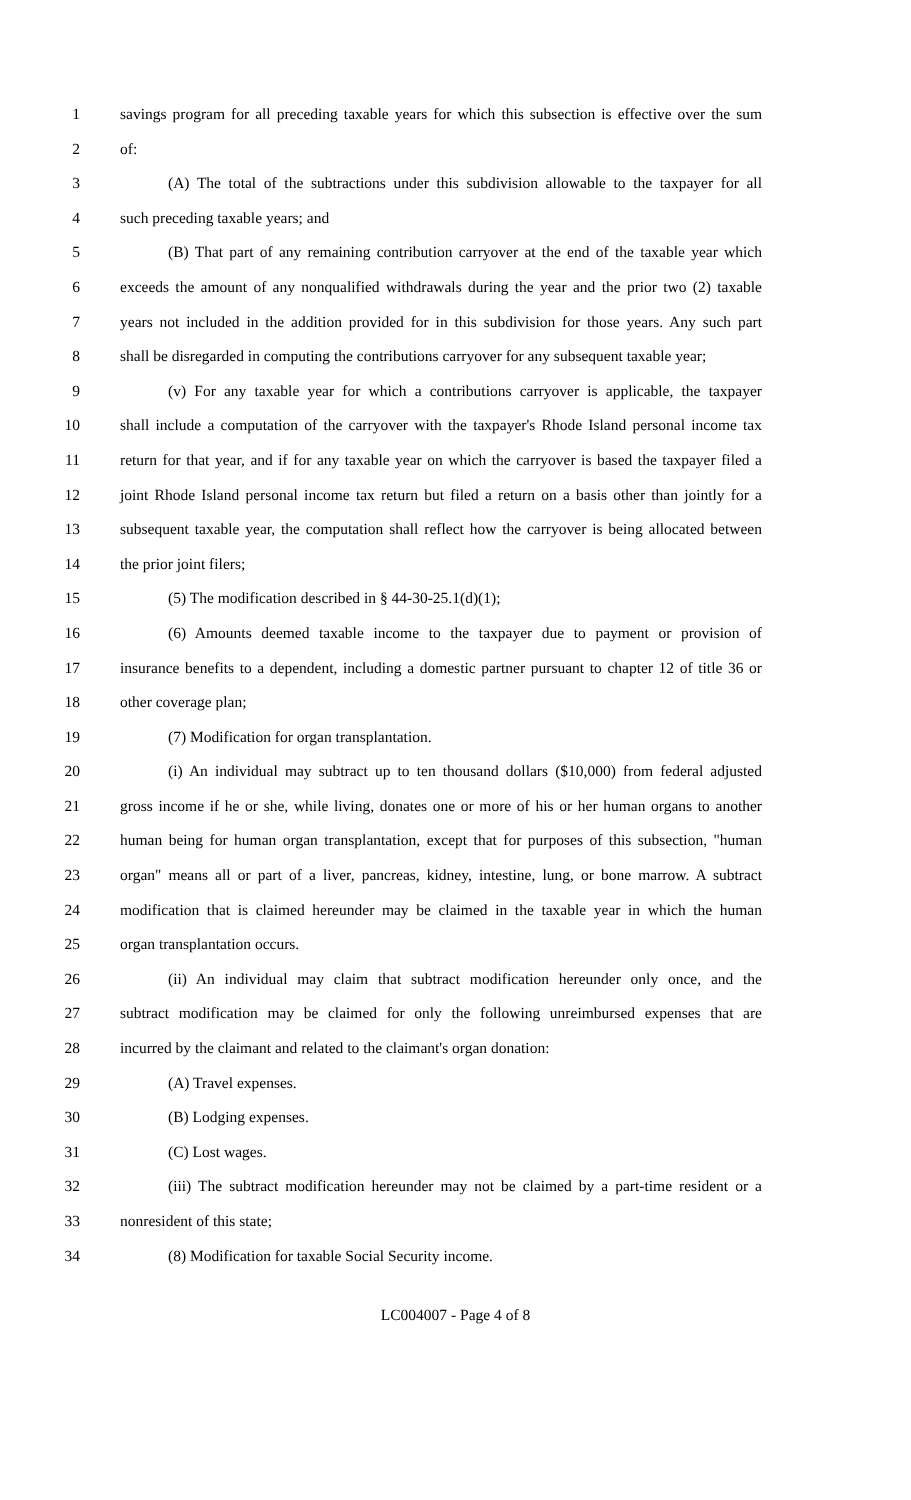1 savings program for all preceding taxable years for which this subsection is effective over the sum
2 of:
3 (A) The total of the subtractions under this subdivision allowable to the taxpayer for all
4 such preceding taxable years; and
5 (B) That part of any remaining contribution carryover at the end of the taxable year which
6 exceeds the amount of any nonqualified withdrawals during the year and the prior two (2) taxable
7 years not included in the addition provided for in this subdivision for those years. Any such part
8 shall be disregarded in computing the contributions carryover for any subsequent taxable year;
9 (v) For any taxable year for which a contributions carryover is applicable, the taxpayer
10 shall include a computation of the carryover with the taxpayer's Rhode Island personal income tax
11 return for that year, and if for any taxable year on which the carryover is based the taxpayer filed a
12 joint Rhode Island personal income tax return but filed a return on a basis other than jointly for a
13 subsequent taxable year, the computation shall reflect how the carryover is being allocated between
14 the prior joint filers;
15 (5) The modification described in § 44-30-25.1(d)(1);
16 (6) Amounts deemed taxable income to the taxpayer due to payment or provision of
17 insurance benefits to a dependent, including a domestic partner pursuant to chapter 12 of title 36 or
18 other coverage plan;
19 (7) Modification for organ transplantation.
20 (i) An individual may subtract up to ten thousand dollars ($10,000) from federal adjusted
21 gross income if he or she, while living, donates one or more of his or her human organs to another
22 human being for human organ transplantation, except that for purposes of this subsection, "human
23 organ" means all or part of a liver, pancreas, kidney, intestine, lung, or bone marrow. A subtract
24 modification that is claimed hereunder may be claimed in the taxable year in which the human
25 organ transplantation occurs.
26 (ii) An individual may claim that subtract modification hereunder only once, and the
27 subtract modification may be claimed for only the following unreimbursed expenses that are
28 incurred by the claimant and related to the claimant's organ donation:
29 (A) Travel expenses.
30 (B) Lodging expenses.
31 (C) Lost wages.
32 (iii) The subtract modification hereunder may not be claimed by a part-time resident or a
33 nonresident of this state;
34 (8) Modification for taxable Social Security income.
LC004007 - Page 4 of 8